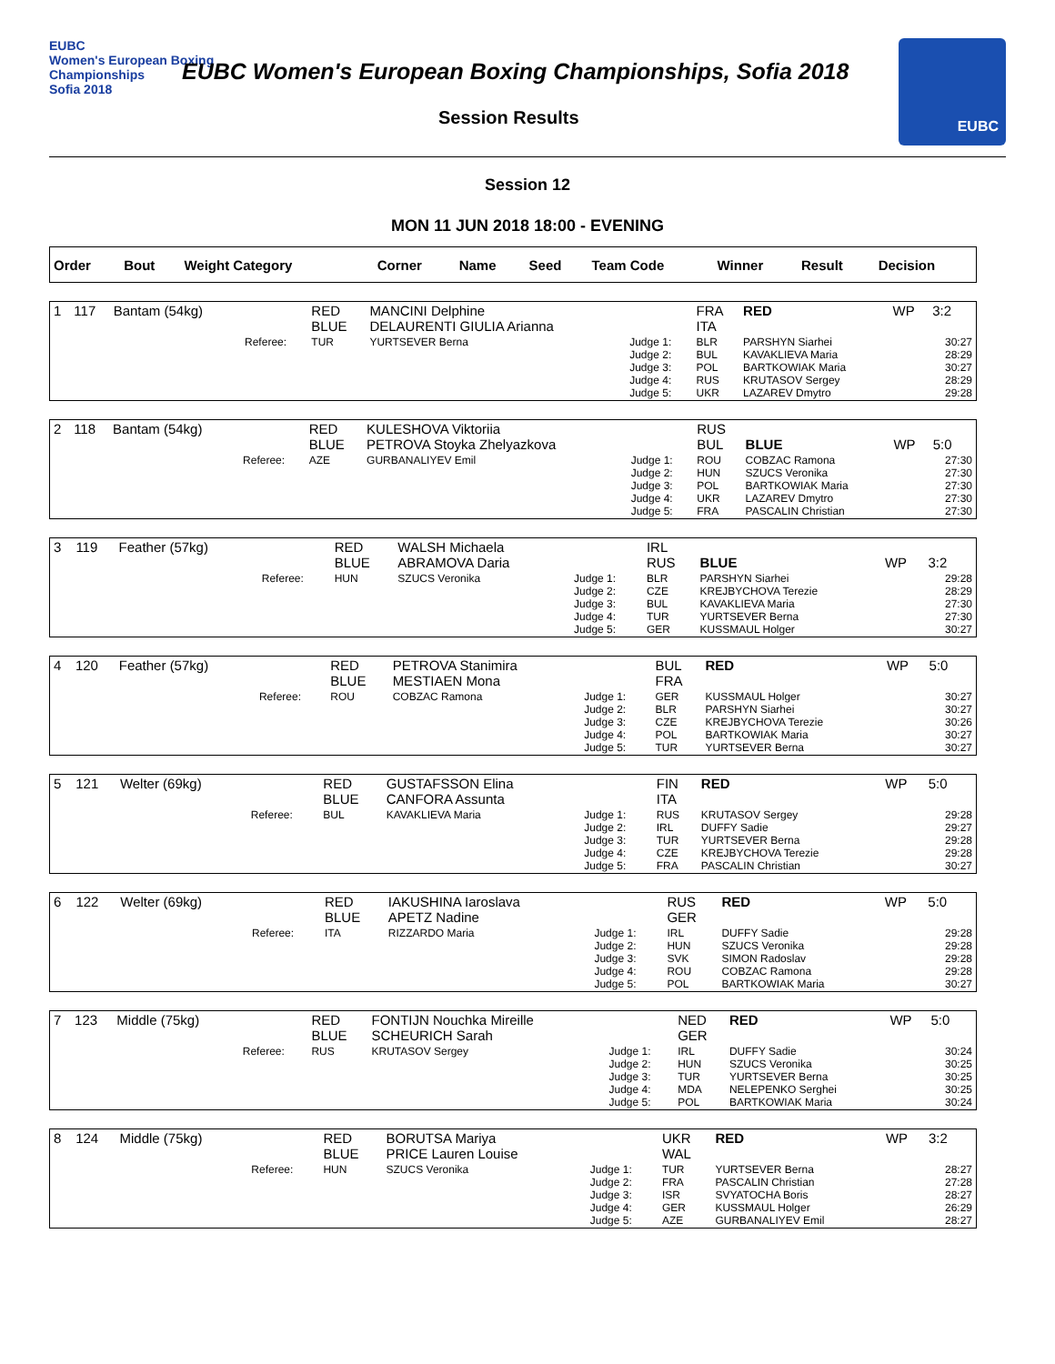EUBC
Women's European Boxing Championships
Sofia 2018
EUBC Women's European Boxing Championships, Sofia 2018
Session Results
EUBC
Session 12
MON 11 JUN 2018 18:00 - EVENING
| Order | Bout | Weight Category | | Corner | Name | Seed | Team Code | Winner | Result | Decision |
| --- | --- | --- | --- | --- | --- | --- | --- | --- | --- | --- |
| 1 | 117 | Bantam (54kg) | | RED BLUE | MANCINI Delphine DELAURENTI GIULIA Arianna | | FRA ITA | RED | WP | 3:2 |
| | | | Referee: | TUR | YURTSEVER Berna | Judge 1: Judge 2: Judge 3: Judge 4: Judge 5: | BLR BUL POL RUS UKR | PARSHYN Siarhei KAVAKLIEVA Maria BARTKOWIAK Maria KRUTASOV Sergey LAZAREV Dmytro | | 30:27 28:29 30:27 28:29 29:28 |
| 2 | 118 | Bantam (54kg) | | RED BLUE | KULESHOVA Viktoriia PETROVA Stoyka Zhelyazkova | | RUS BUL | BLUE | WP | 5:0 |
| | | | Referee: | AZE | GURBANALIYEV Emil | Judge 1: Judge 2: Judge 3: Judge 4: Judge 5: | ROU HUN POL UKR FRA | COBZAC Ramona SZUCS Veronika BARTKOWIAK Maria LAZAREV Dmytro PASCALIN Christian | | 27:30 27:30 27:30 27:30 27:30 |
| 3 | 119 | Feather (57kg) | | RED BLUE | WALSH Michaela ABRAMOVA Daria | | IRL RUS | BLUE | WP | 3:2 |
| | | | Referee: | HUN | SZUCS Veronika | Judge 1: Judge 2: Judge 3: Judge 4: Judge 5: | BLR CZE BUL TUR GER | PARSHYN Siarhei KREJBYCHOVA Terezie KAVAKLIEVA Maria YURTSEVER Berna KUSSMAUL Holger | | 29:28 28:29 27:30 27:30 30:27 |
| 4 | 120 | Feather (57kg) | | RED BLUE | PETROVA Stanimira MESTIAEN Mona | | BUL FRA | RED | WP | 5:0 |
| | | | Referee: | ROU | COBZAC Ramona | Judge 1: Judge 2: Judge 3: Judge 4: Judge 5: | GER BLR CZE POL TUR | KUSSMAUL Holger PARSHYN Siarhei KREJBYCHOVA Terezie BARTKOWIAK Maria YURTSEVER Berna | | 30:27 30:27 30:26 30:27 30:27 |
| 5 | 121 | Welter (69kg) | | RED BLUE | GUSTAFSSON Elina CANFORA Assunta | | FIN ITA | RED | WP | 5:0 |
| | | | Referee: | BUL | KAVAKLIEVA Maria | Judge 1: Judge 2: Judge 3: Judge 4: Judge 5: | RUS IRL TUR CZE FRA | KRUTASOV Sergey DUFFY Sadie YURTSEVER Berna KREJBYCHOVA Terezie PASCALIN Christian | | 29:28 29:27 29:28 29:28 30:27 |
| 6 | 122 | Welter (69kg) | | RED BLUE | IAKUSHINA Iaroslava APETZ Nadine | | RUS GER | RED | WP | 5:0 |
| | | | Referee: | ITA | RIZZARDO Maria | Judge 1: Judge 2: Judge 3: Judge 4: Judge 5: | IRL HUN SVK ROU POL | DUFFY Sadie SZUCS Veronika SIMON Radoslav COBZAC Ramona BARTKOWIAK Maria | | 29:28 29:28 29:28 29:28 30:27 |
| 7 | 123 | Middle (75kg) | | RED BLUE | FONTIJN Nouchka Mireille SCHEURICH Sarah | | NED GER | RED | WP | 5:0 |
| | | | Referee: | RUS | KRUTASOV Sergey | Judge 1: Judge 2: Judge 3: Judge 4: Judge 5: | IRL HUN TUR MDA POL | DUFFY Sadie SZUCS Veronika YURTSEVER Berna NELEPENKO Serghei BARTKOWIAK Maria | | 30:24 30:25 30:25 30:25 30:24 |
| 8 | 124 | Middle (75kg) | | RED BLUE | BORUTSA Mariya PRICE Lauren Louise | | UKR WAL | RED | WP | 3:2 |
| | | | Referee: | HUN | SZUCS Veronika | Judge 1: Judge 2: Judge 3: Judge 4: Judge 5: | TUR FRA ISR GER AZE | YURTSEVER Berna PASCALIN Christian SVYATOCHA Boris KUSSMAUL Holger GURBANALIYEV Emil | | 28:27 27:28 28:27 26:29 28:27 |